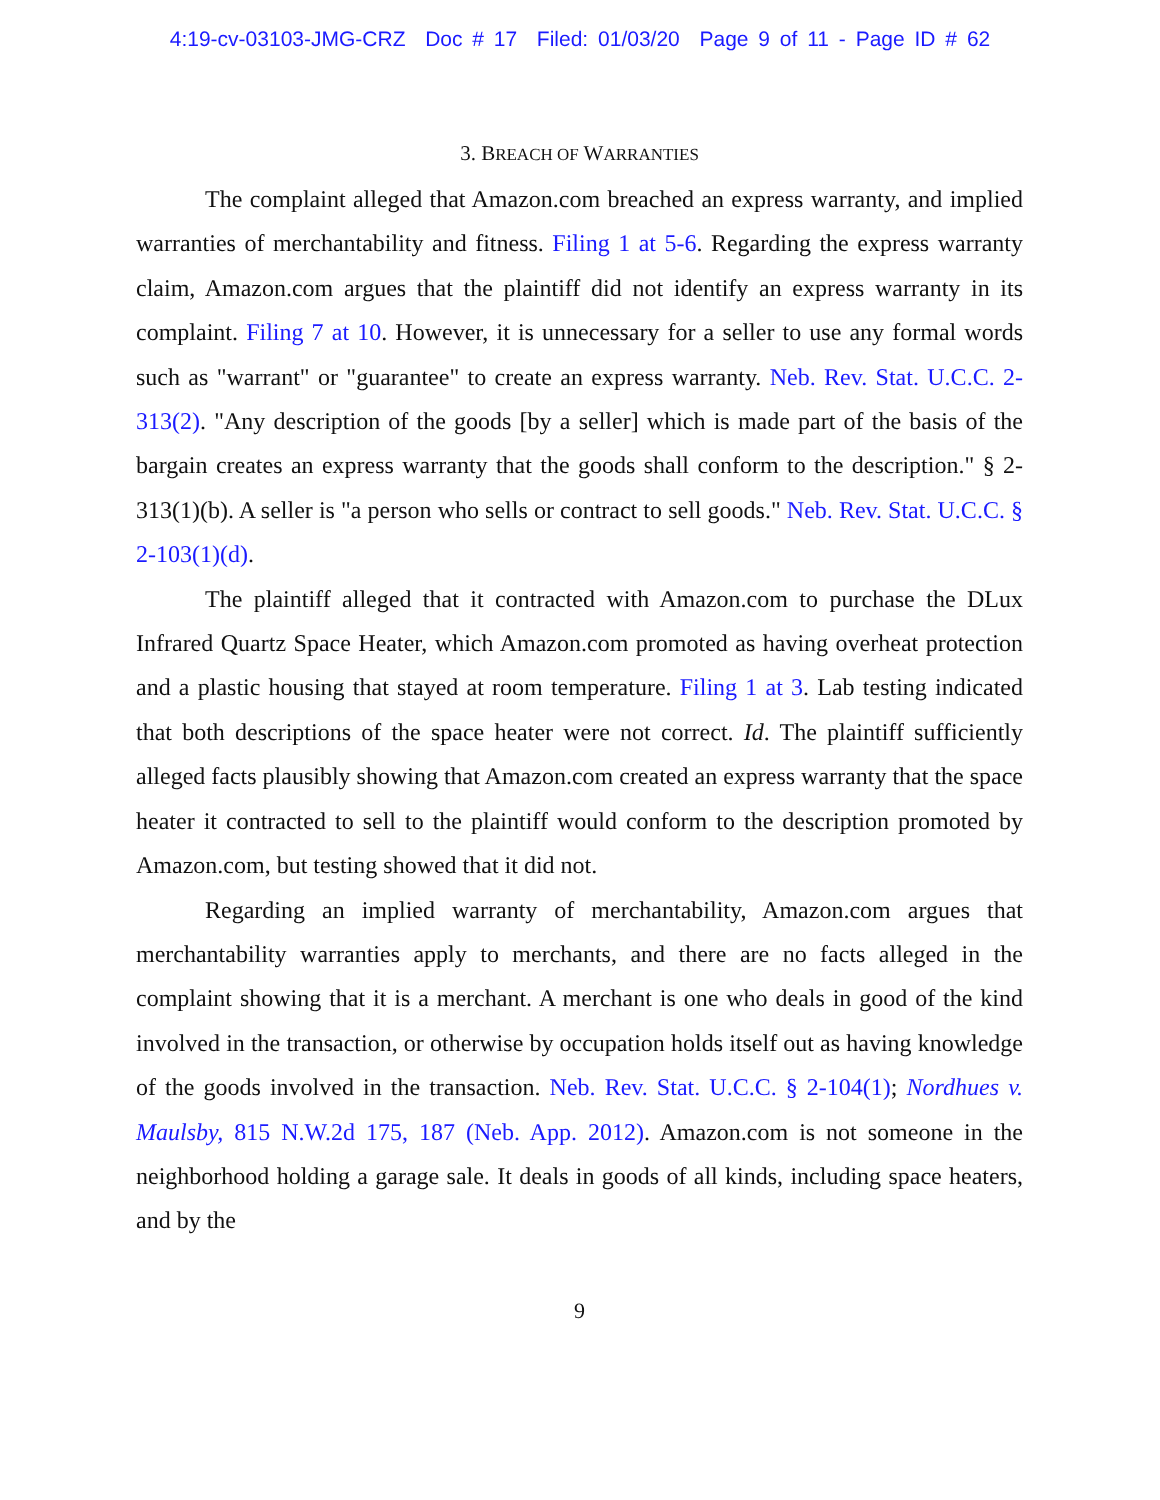4:19-cv-03103-JMG-CRZ Doc # 17 Filed: 01/03/20 Page 9 of 11 - Page ID # 62
3. BREACH OF WARRANTIES
The complaint alleged that Amazon.com breached an express warranty, and implied warranties of merchantability and fitness. Filing 1 at 5-6. Regarding the express warranty claim, Amazon.com argues that the plaintiff did not identify an express warranty in its complaint. Filing 7 at 10. However, it is unnecessary for a seller to use any formal words such as "warrant" or "guarantee" to create an express warranty. Neb. Rev. Stat. U.C.C. 2-313(2). "Any description of the goods [by a seller] which is made part of the basis of the bargain creates an express warranty that the goods shall conform to the description." § 2-313(1)(b). A seller is "a person who sells or contract to sell goods." Neb. Rev. Stat. U.C.C. § 2-103(1)(d).
The plaintiff alleged that it contracted with Amazon.com to purchase the DLux Infrared Quartz Space Heater, which Amazon.com promoted as having overheat protection and a plastic housing that stayed at room temperature. Filing 1 at 3. Lab testing indicated that both descriptions of the space heater were not correct. Id. The plaintiff sufficiently alleged facts plausibly showing that Amazon.com created an express warranty that the space heater it contracted to sell to the plaintiff would conform to the description promoted by Amazon.com, but testing showed that it did not.
Regarding an implied warranty of merchantability, Amazon.com argues that merchantability warranties apply to merchants, and there are no facts alleged in the complaint showing that it is a merchant. A merchant is one who deals in good of the kind involved in the transaction, or otherwise by occupation holds itself out as having knowledge of the goods involved in the transaction. Neb. Rev. Stat. U.C.C. § 2-104(1); Nordhues v. Maulsby, 815 N.W.2d 175, 187 (Neb. App. 2012). Amazon.com is not someone in the neighborhood holding a garage sale. It deals in goods of all kinds, including space heaters, and by the
9